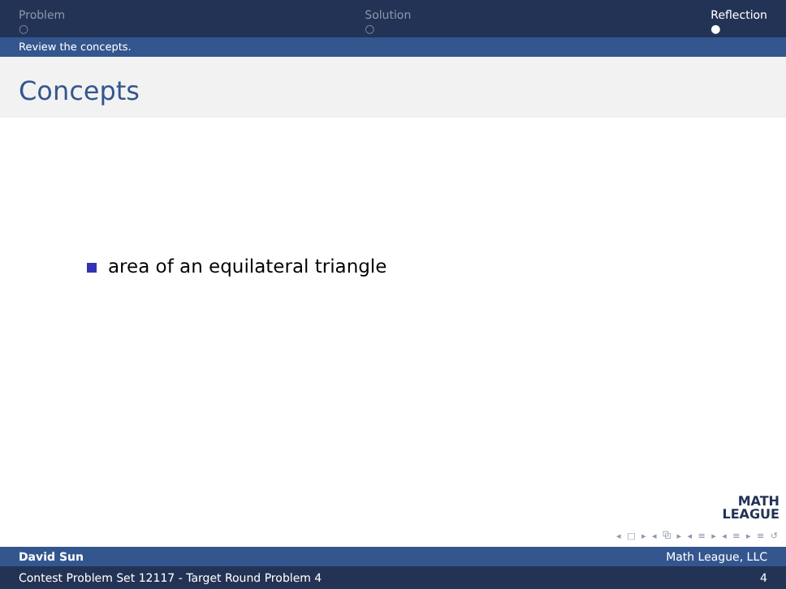Problem
○
Solution
○
Reflection
●
Review the concepts.
Concepts
area of an equilateral triangle
MATH
LEAGUE
◂ □ ▸ ◂ ⧉ ▸ ◂ ≡ ▸ ◂ ≡ ▸ ≡ ↺
David Sun Math League, LLC
Contest Problem Set 12117 - Target Round Problem 4 4